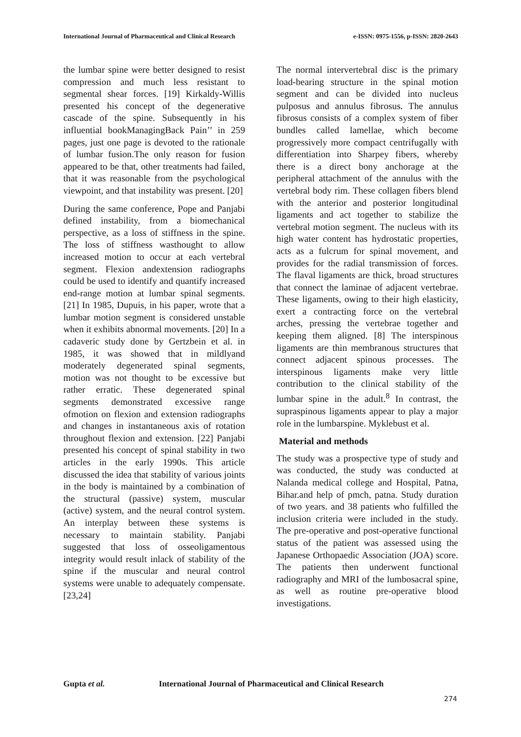International Journal of Pharmaceutical and Clinical Research
e-ISSN: 0975-1556, p-ISSN: 2820-2643
the lumbar spine were better designed to resist compression and much less resistant to segmental shear forces. [19] Kirkaldy-Willis presented his concept of the degenerative cascade of the spine. Subsequently in his influential bookManagingBack Pain’’ in 259 pages, just one page is devoted to the rationale of lumbar fusion.The only reason for fusion appeared to be that, other treatments had failed, that it was reasonable from the psychological viewpoint, and that instability was present. [20]
During the same conference, Pope and Panjabi defined instability, from a biomechanical perspective, as a loss of stiffness in the spine. The loss of stiffness wasthought to allow increased motion to occur at each vertebral segment. Flexion andextension radiographs could be used to identify and quantify increased end-range motion at lumbar spinal segments. [21] In 1985, Dupuis, in his paper, wrote that a lumbar motion segment is considered unstable when it exhibits abnormal movements. [20] In a cadaveric study done by Gertzbein et al. in 1985, it was showed that in mildlyand moderately degenerated spinal segments, motion was not thought to be excessive but rather erratic. These degenerated spinal segments demonstrated excessive range ofmotion on flexion and extension radiographs and changes in instantaneous axis of rotation throughout flexion and extension. [22] Panjabi presented his concept of spinal stability in two articles in the early 1990s. This article discussed the idea that stability of various joints in the body is maintained by a combination of the structural (passive) system, muscular (active) system, and the neural control system. An interplay between these systems is necessary to maintain stability. Panjabi suggested that loss of osseoligamentous integrity would result inlack of stability of the spine if the muscular and neural control systems were unable to adequately compensate. [23,24]
The normal intervertebral disc is the primary load-bearing structure in the spinal motion segment and can be divided into nucleus pulposus and annulus fibrosus. The annulus fibrosus consists of a complex system of fiber bundles called lamellae, which become progressively more compact centrifugally with differentiation into Sharpey fibers, whereby there is a direct bony anchorage at the peripheral attachment of the annulus with the vertebral body rim. These collagen fibers blend with the anterior and posterior longitudinal ligaments and act together to stabilize the vertebral motion segment. The nucleus with its high water content has hydrostatic properties, acts as a fulcrum for spinal movement, and provides for the radial transmission of forces. The flaval ligaments are thick, broad structures that connect the laminae of adjacent vertebrae. These ligaments, owing to their high elasticity, exert a contracting force on the vertebral arches, pressing the vertebrae together and keeping them aligned. [8] The interspinous ligaments are thin membranous structures that connect adjacent spinous processes. The interspinous ligaments make very little contribution to the clinical stability of the lumbar spine in the adult.<sup>8</sup> In contrast, the supraspinous ligaments appear to play a major role in the lumbarspine. Myklebust et al.
Material and methods
The study was a prospective type of study and was conducted, the study was conducted at Nalanda medical college and Hospital, Patna, Bihar.and help of pmch, patna. Study duration of two years. and 38 patients who fulfilled the inclusion criteria were included in the study. The pre-operative and post-operative functional status of the patient was assessed using the Japanese Orthopaedic Association (JOA) score. The patients then underwent functional radiography and MRI of the lumbosacral spine, as well as routine pre-operative blood investigations.
Gupta et al. International Journal of Pharmaceutical and Clinical Research
274